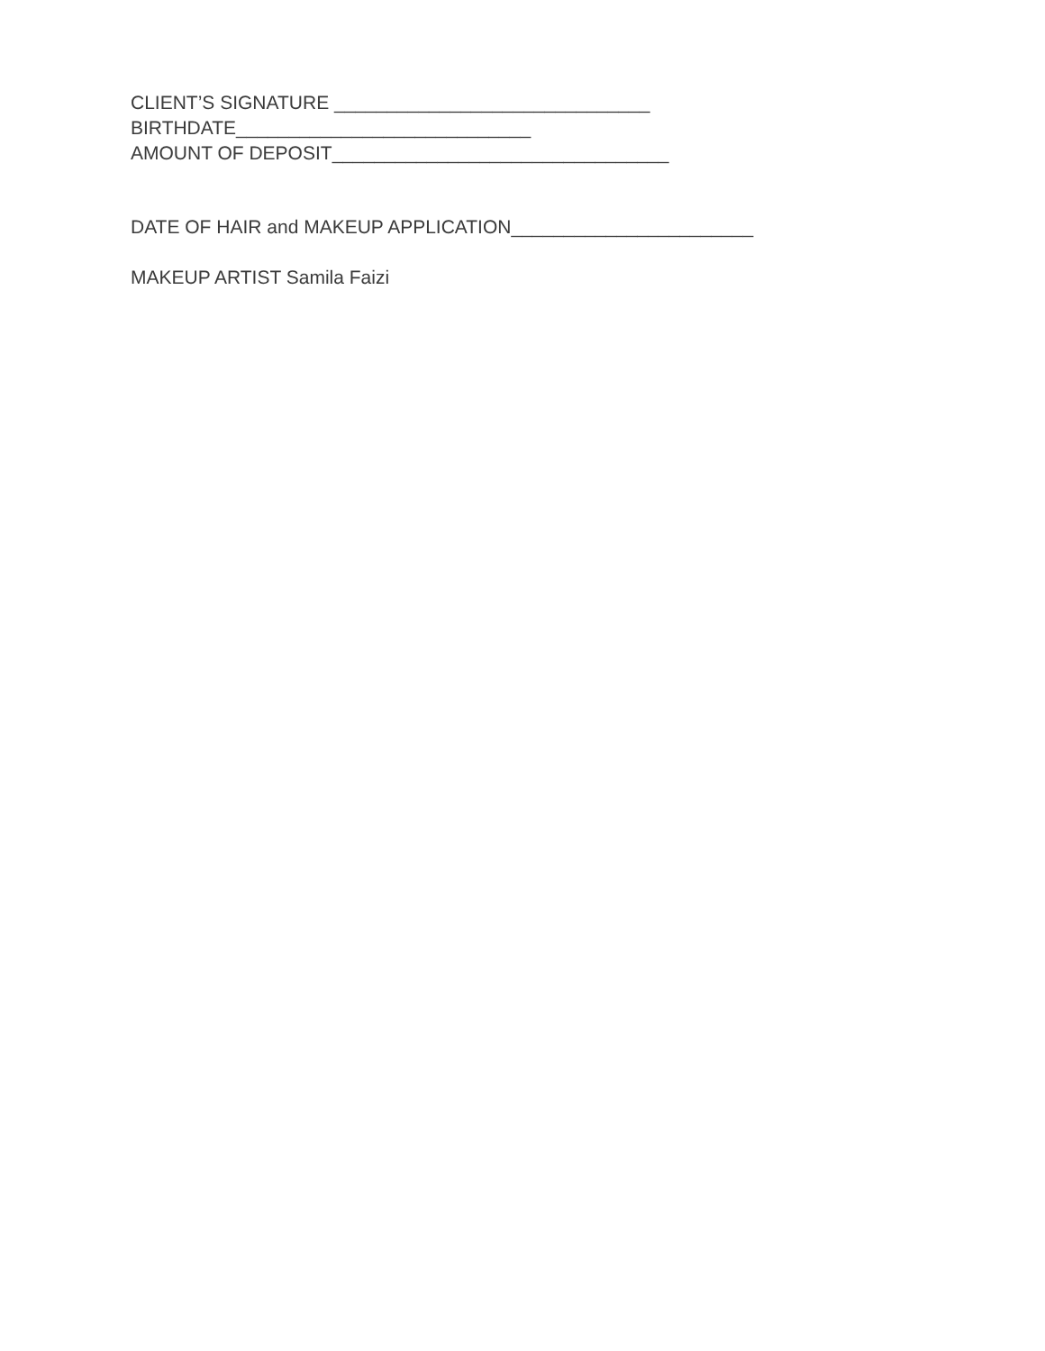CLIENT’S SIGNATURE ______________________________
BIRTHDATE____________________________
AMOUNT OF DEPOSIT________________________________
DATE OF HAIR and MAKEUP APPLICATION_______________________
MAKEUP ARTIST Samila Faizi